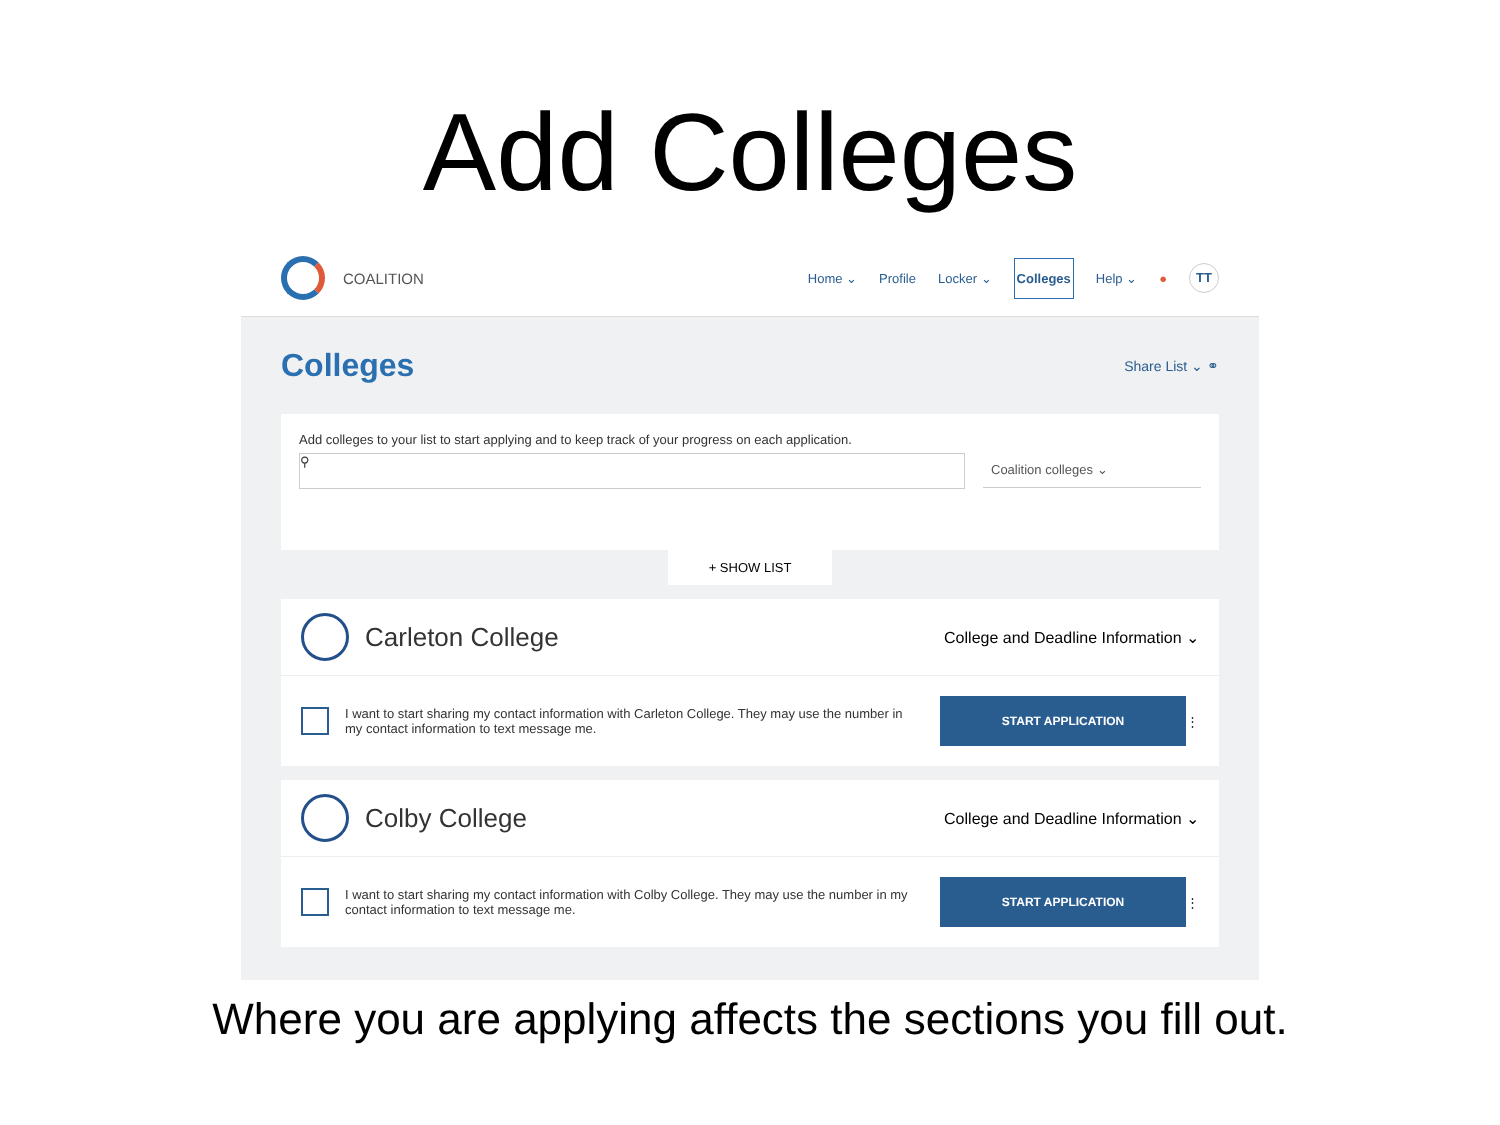Add Colleges
COALITION
Home ⌄ Profile Locker ⌄ Colleges Help ⌄ ● TT
Colleges
Share List ⌄ ⚭
Add colleges to your list to start applying and to keep track of your progress on each application.
⚲
Coalition colleges ⌄
+ SHOW LIST
Carleton College
College and Deadline Information ⌄
I want to start sharing my contact information with Carleton College. They may use the number in my contact information to text message me.
START APPLICATION
⋮
Colby College
College and Deadline Information ⌄
I want to start sharing my contact information with Colby College. They may use the number in my contact information to text message me.
START APPLICATION
⋮
Where you are applying affects the sections you fill out.